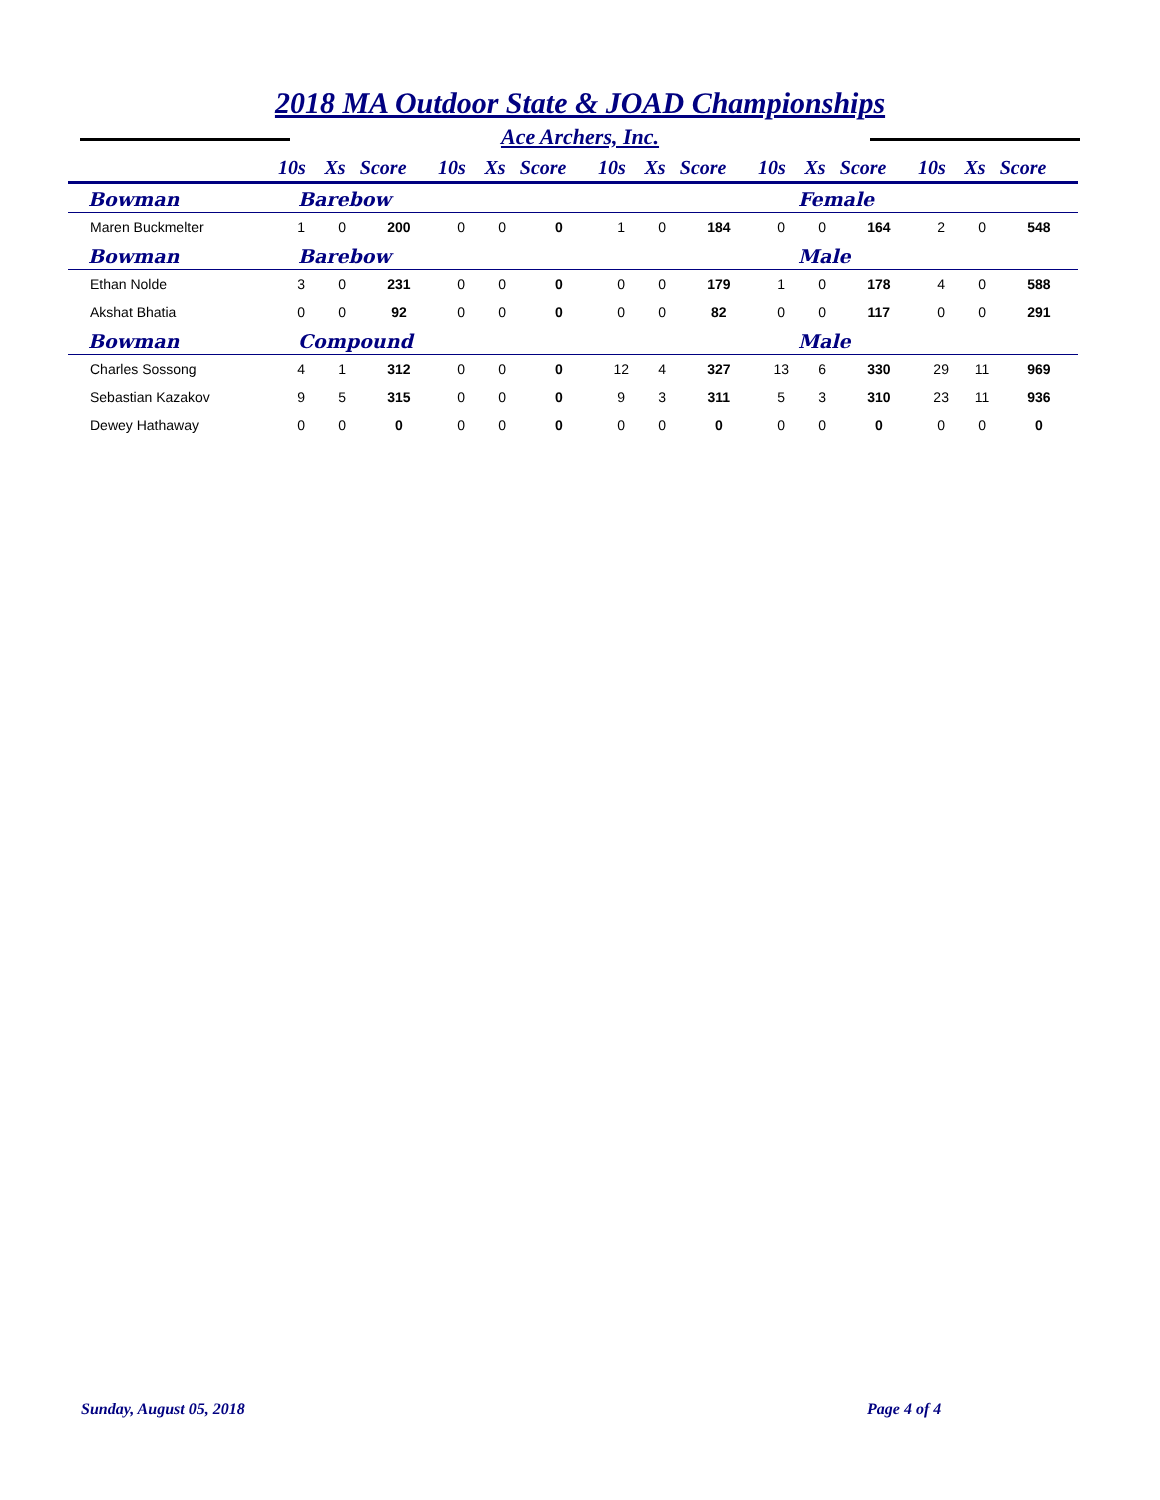2018 MA Outdoor State & JOAD Championships
Ace Archers, Inc.
| | 10s | Xs | Score | 10s | Xs | Score | 10s | Xs | Score | 10s | Xs | Score | 10s | Xs | Score |
| --- | --- | --- | --- | --- | --- | --- | --- | --- | --- | --- | --- | --- | --- | --- | --- |
| Bowman | Barebow | | | | | | Female | | | | | | | | |
| Maren Buckmelter | 1 | 0 | 200 | 0 | 0 | 0 | 1 | 0 | 184 | 0 | 0 | 164 | 2 | 0 | 548 |
| Bowman | Barebow | | | | | | Male | | | | | | | | |
| Ethan Nolde | 3 | 0 | 231 | 0 | 0 | 0 | 0 | 0 | 179 | 1 | 0 | 178 | 4 | 0 | 588 |
| Akshat Bhatia | 0 | 0 | 92 | 0 | 0 | 0 | 0 | 0 | 82 | 0 | 0 | 117 | 0 | 0 | 291 |
| Bowman | Compound | | | | | | Male | | | | | | | | |
| Charles Sossong | 4 | 1 | 312 | 0 | 0 | 0 | 12 | 4 | 327 | 13 | 6 | 330 | 29 | 11 | 969 |
| Sebastian Kazakov | 9 | 5 | 315 | 0 | 0 | 0 | 9 | 3 | 311 | 5 | 3 | 310 | 23 | 11 | 936 |
| Dewey Hathaway | 0 | 0 | 0 | 0 | 0 | 0 | 0 | 0 | 0 | 0 | 0 | 0 | 0 | 0 | 0 |
Sunday, August 05, 2018 Page 4 of 4